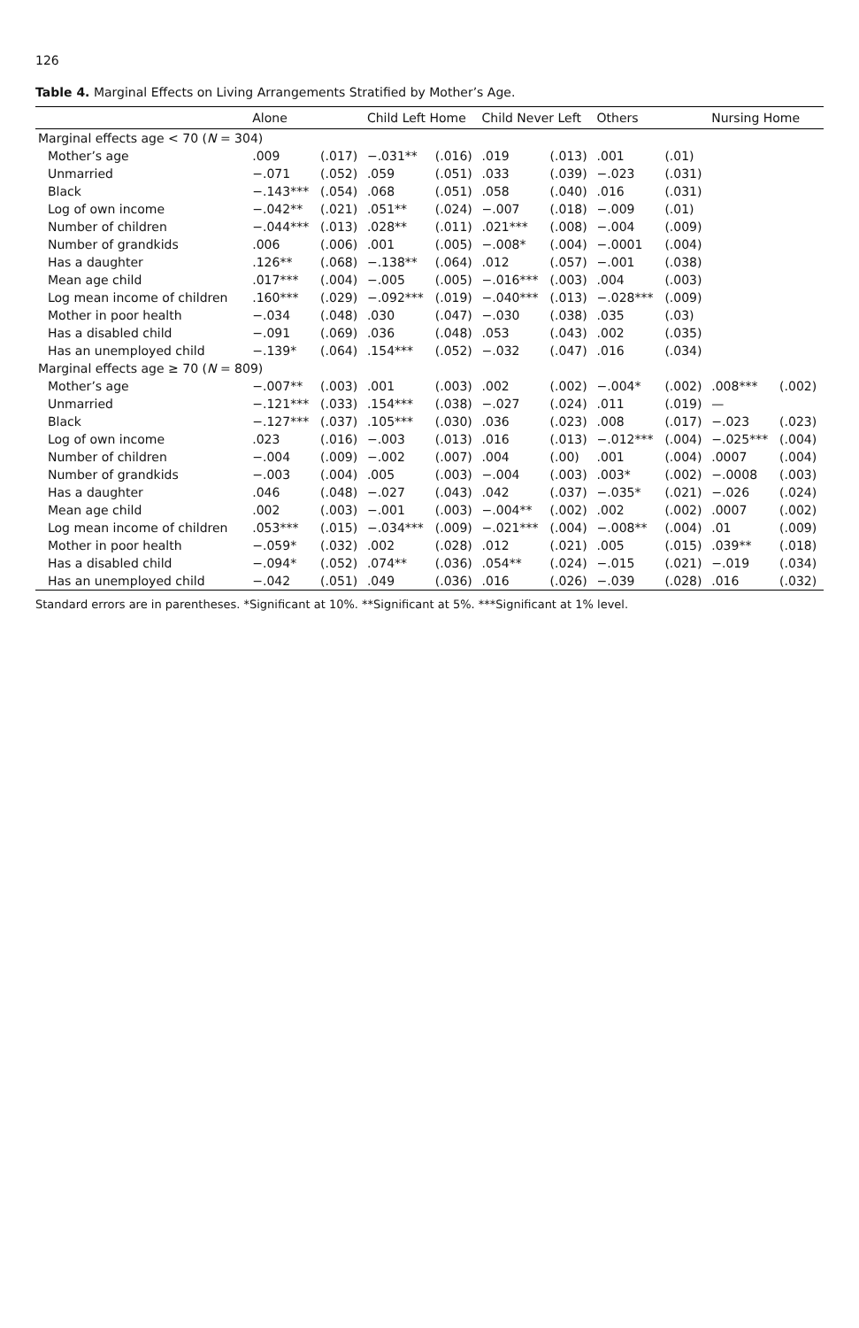126
Table 4. Marginal Effects on Living Arrangements Stratified by Mother’s Age.
| | Alone | | Child Left Home | | Child Never Left | | Others | | Nursing Home | |
| --- | --- | --- | --- | --- | --- | --- | --- | --- | --- | --- |
| Marginal effects age < 70 ( N = 304) | | | | | | | | | | |
| Mother’s age | .009 | (.017) | −.031** | (.016) | .019 | (.013) | .001 | (.01) | | |
| Unmarried | −.071 | (.052) | .059 | (.051) | .033 | (.039) | −.023 | (.031) | | |
| Black | −.143*** | (.054) | .068 | (.051) | .058 | (.040) | .016 | (.031) | | |
| Log of own income | −.042** | (.021) | .051** | (.024) | −.007 | (.018) | −.009 | (.01) | | |
| Number of children | −.044*** | (.013) | .028** | (.011) | .021*** | (.008) | −.004 | (.009) | | |
| Number of grandkids | .006 | (.006) | .001 | (.005) | −.008* | (.004) | −.0001 | (.004) | | |
| Has a daughter | .126** | (.068) | −.138** | (.064) | .012 | (.057) | −.001 | (.038) | | |
| Mean age child | .017*** | (.004) | −.005 | (.005) | −.016*** | (.003) | .004 | (.003) | | |
| Log mean income of children | .160*** | (.029) | −.092*** | (.019) | −.040*** | (.013) | −.028*** | (.009) | | |
| Mother in poor health | −.034 | (.048) | .030 | (.047) | −.030 | (.038) | .035 | (.03) | | |
| Has a disabled child | −.091 | (.069) | .036 | (.048) | .053 | (.043) | .002 | (.035) | | |
| Has an unemployed child | −.139* | (.064) | .154*** | (.052) | −.032 | (.047) | .016 | (.034) | | |
| Marginal effects age ≥ 70 ( N = 809) | | | | | | | | | | |
| Mother’s age | −.007** | (.003) | .001 | (.003) | .002 | (.002) | −.004* | (.002) | .008*** | (.002) |
| Unmarried | −.121*** | (.033) | .154*** | (.038) | −.027 | (.024) | .011 | (.019) | — | |
| Black | −.127*** | (.037) | .105*** | (.030) | .036 | (.023) | .008 | (.017) | −.023 | (.023) |
| Log of own income | .023 | (.016) | −.003 | (.013) | .016 | (.013) | −.012*** | (.004) | −.025*** | (.004) |
| Number of children | −.004 | (.009) | −.002 | (.007) | .004 | (.00) | .001 | (.004) | .0007 | (.004) |
| Number of grandkids | −.003 | (.004) | .005 | (.003) | −.004 | (.003) | .003* | (.002) | −.0008 | (.003) |
| Has a daughter | .046 | (.048) | −.027 | (.043) | .042 | (.037) | −.035* | (.021) | −.026 | (.024) |
| Mean age child | .002 | (.003) | −.001 | (.003) | −.004** | (.002) | .002 | (.002) | .0007 | (.002) |
| Log mean income of children | .053*** | (.015) | −.034*** | (.009) | −.021*** | (.004) | −.008** | (.004) | .01 | (.009) |
| Mother in poor health | −.059* | (.032) | .002 | (.028) | .012 | (.021) | .005 | (.015) | .039** | (.018) |
| Has a disabled child | −.094* | (.052) | .074** | (.036) | .054** | (.024) | −.015 | (.021) | −.019 | (.034) |
| Has an unemployed child | −.042 | (.051) | .049 | (.036) | .016 | (.026) | −.039 | (.028) | .016 | (.032) |
Standard errors are in parentheses. *Significant at 10%. **Significant at 5%. ***Significant at 1% level.